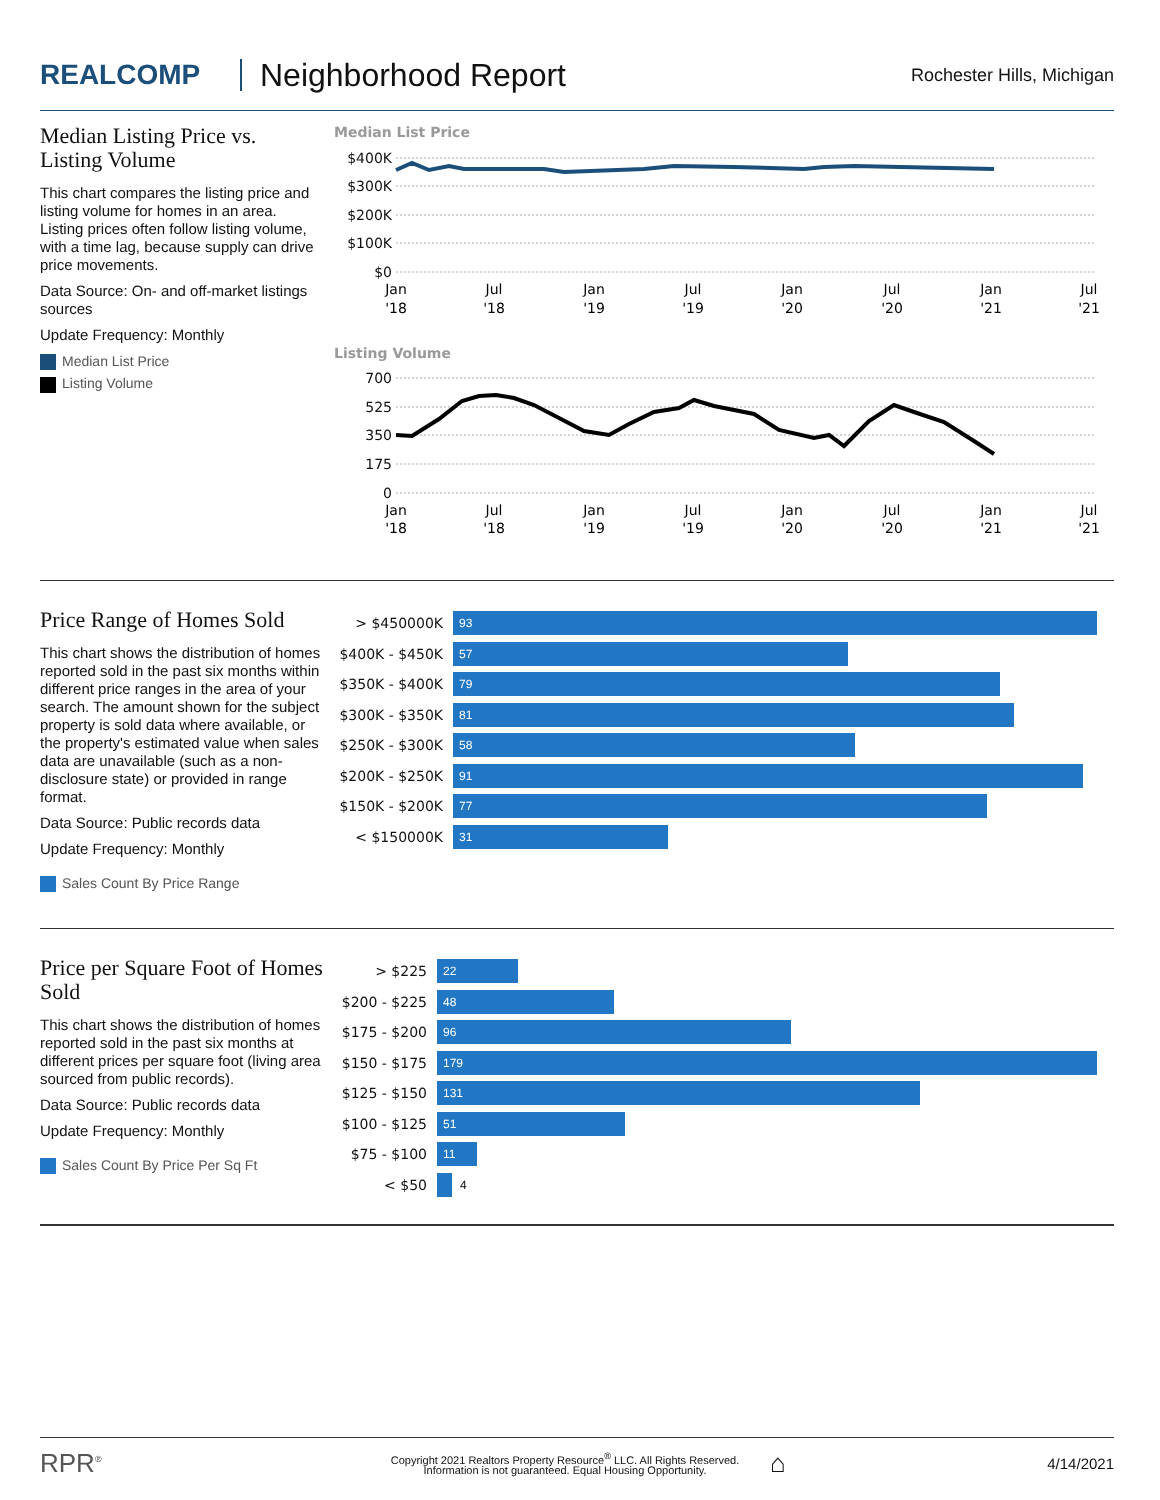REALCOMP Neighborhood Report
Rochester Hills, Michigan
Median Listing Price vs. Listing Volume
This chart compares the listing price and listing volume for homes in an area. Listing prices often follow listing volume, with a time lag, because supply can drive price movements.
Data Source: On- and off-market listings sources
Update Frequency: Monthly
Median List Price
Listing Volume
Median List Price
$400K
$300K
$200K
$100K
$0
Jan
'18
Jul
'18
Jan
'19
Jul
'19
Jan
'20
Jul
'20
Jan
'21
Jul
'21
Listing Volume
700
525
350
175
0
Jan
'18
Jul
'18
Jan
'19
Jul
'19
Jan
'20
Jul
'20
Jan
'21
Jul
'21
Price Range of Homes Sold
This chart shows the distribution of homes reported sold in the past six months within different price ranges in the area of your search. The amount shown for the subject property is sold data where available, or the property's estimated value when sales data are unavailable (such as a non-disclosure state) or provided in range format.
Data Source: Public records data
Update Frequency: Monthly
Sales Count By Price Range
> $450000K
93
$400K - $450K
57
$350K - $400K
79
$300K - $350K
81
$250K - $300K
58
$200K - $250K
91
$150K - $200K
77
< $150000K
31
Price per Square Foot of Homes Sold
This chart shows the distribution of homes reported sold in the past six months at different prices per square foot (living area sourced from public records).
Data Source: Public records data
Update Frequency: Monthly
Sales Count By Price Per Sq Ft
> $225
22
$200 - $225
48
$175 - $200
96
$150 - $175
179
$125 - $150
131
$100 - $125
51
$75 - $100
11
< $50
4
RPR<sup>®</sup>
Copyright 2021 Realtors Property Resource<sup>®</sup> LLC. All Rights Reserved.
Information is not guaranteed. Equal Housing Opportunity.
⌂
4/14/2021